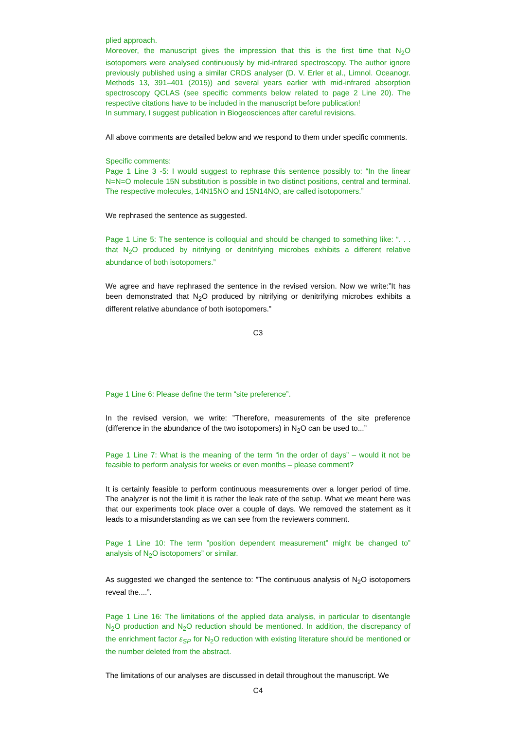plied approach.
Moreover, the manuscript gives the impression that this is the first time that N<sub>2</sub>O isotopomers were analysed continuously by mid-infrared spectroscopy. The author ignore previously published using a similar CRDS analyser (D. V. Erler et al., Limnol. Oceanogr. Methods 13, 391–401 (2015)) and several years earlier with mid-infrared absorption spectroscopy QCLAS (see specific comments below related to page 2 Line 20). The respective citations have to be included in the manuscript before publication!
In summary, I suggest publication in Biogeosciences after careful revisions.
All above comments are detailed below and we respond to them under specific comments.
Specific comments:
Page 1 Line 3 -5: I would suggest to rephrase this sentence possibly to: “In the linear N=N=O molecule 15N substitution is possible in two distinct positions, central and terminal. The respective molecules, 14N15NO and 15N14NO, are called isotopomers.”
We rephrased the sentence as suggested.
Page 1 Line 5: The sentence is colloquial and should be changed to something like: “. . . that N<sub>2</sub>O produced by nitrifying or denitrifying microbes exhibits a different relative abundance of both isotopomers.”
We agree and have rephrased the sentence in the revised version. Now we write:”It has been demonstrated that N<sub>2</sub>O produced by nitrifying or denitrifying microbes exhibits a different relative abundance of both isotopomers.”
C3
Page 1 Line 6: Please define the term “site preference”.
In the revised version, we write: ”Therefore, measurements of the site preference (difference in the abundance of the two isotopomers) in N<sub>2</sub>O can be used to...”
Page 1 Line 7: What is the meaning of the term “in the order of days” – would it not be feasible to perform analysis for weeks or even months – please comment?
It is certainly feasible to perform continuous measurements over a longer period of time. The analyzer is not the limit it is rather the leak rate of the setup. What we meant here was that our experiments took place over a couple of days. We removed the statement as it leads to a misunderstanding as we can see from the reviewers comment.
Page 1 Line 10: The term ”position dependent measurement” might be changed to” analysis of N<sub>2</sub>O isotopomers” or similar.
As suggested we changed the sentence to: ”The continuous analysis of N<sub>2</sub>O isotopomers reveal the....”.
Page 1 Line 16: The limitations of the applied data analysis, in particular to disentangle N<sub>2</sub>O production and N<sub>2</sub>O reduction should be mentioned. In addition, the discrepancy of the enrichment factor ε<sub>SP</sub> for N<sub>2</sub>O reduction with existing literature should be mentioned or the number deleted from the abstract.
The limitations of our analyses are discussed in detail throughout the manuscript. We
C4